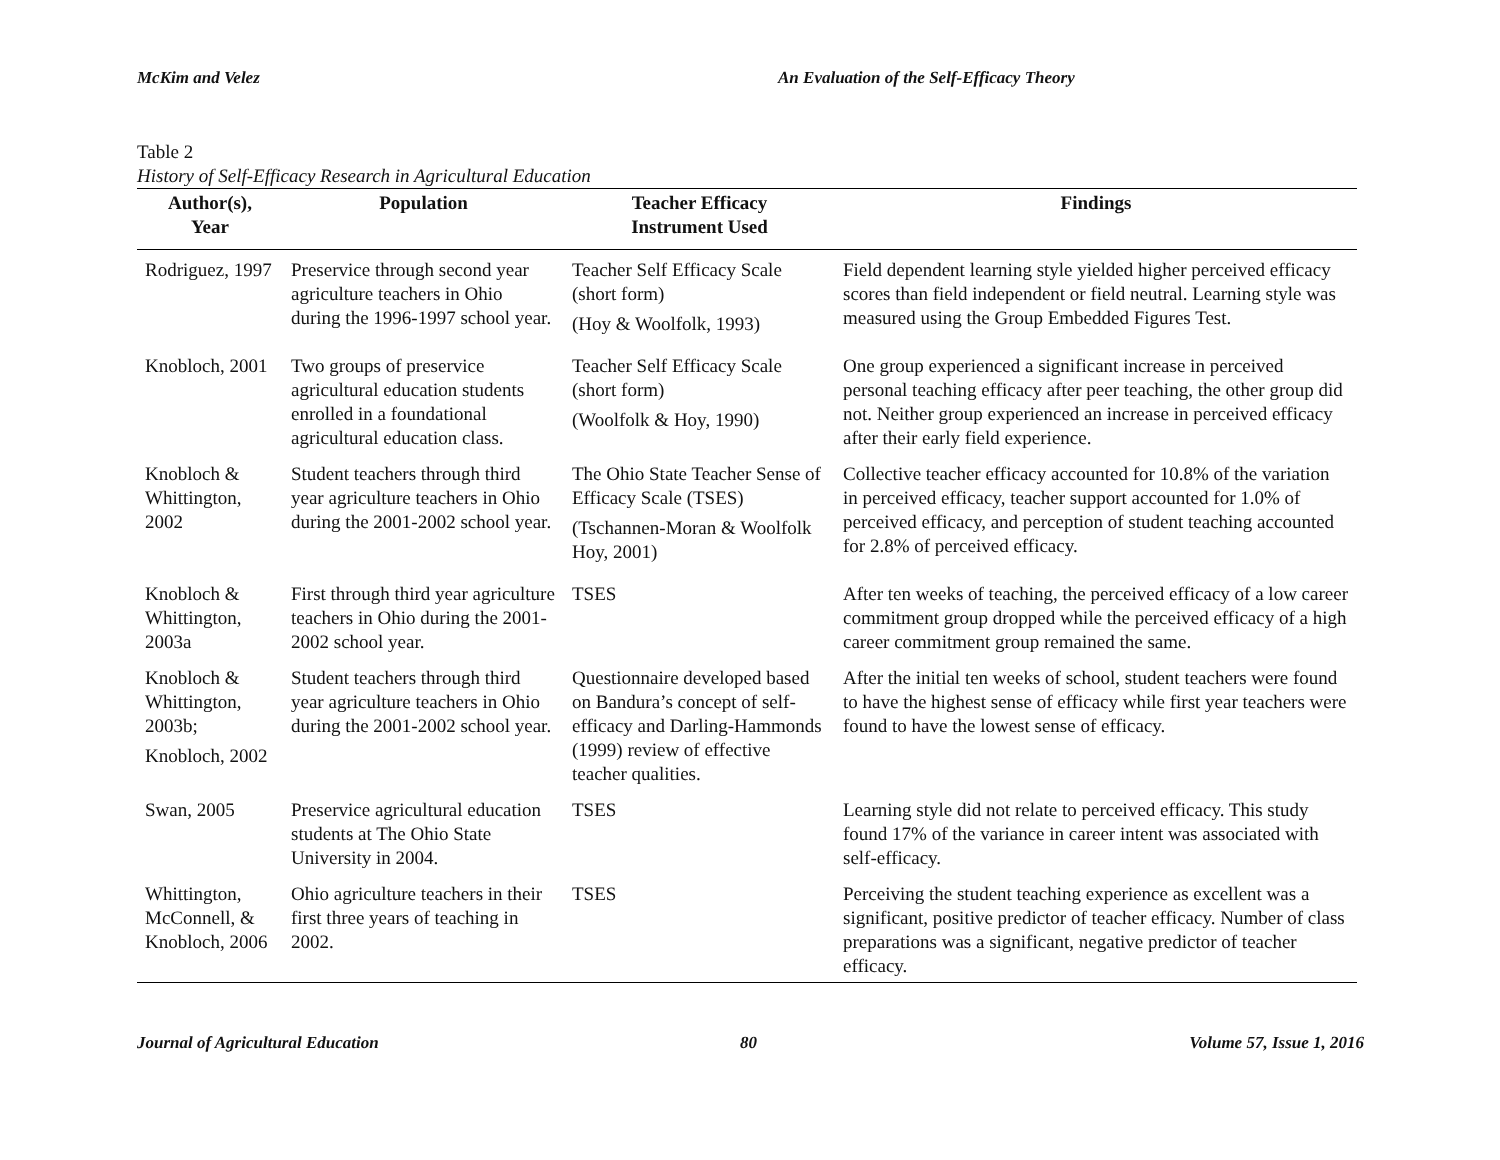McKim and Velez An Evaluation of the Self-Efficacy Theory
Table 2
History of Self-Efficacy Research in Agricultural Education
| Author(s), Year | Population | Teacher Efficacy Instrument Used | Findings |
| --- | --- | --- | --- |
| Rodriguez, 1997 | Preservice through second year agriculture teachers in Ohio during the 1996-1997 school year. | Teacher Self Efficacy Scale (short form) (Hoy & Woolfolk, 1993) | Field dependent learning style yielded higher perceived efficacy scores than field independent or field neutral. Learning style was measured using the Group Embedded Figures Test. |
| Knobloch, 2001 | Two groups of preservice agricultural education students enrolled in a foundational agricultural education class. | Teacher Self Efficacy Scale (short form) (Woolfolk & Hoy, 1990) | One group experienced a significant increase in perceived personal teaching efficacy after peer teaching, the other group did not. Neither group experienced an increase in perceived efficacy after their early field experience. |
| Knobloch & Whittington, 2002 | Student teachers through third year agriculture teachers in Ohio during the 2001-2002 school year. | The Ohio State Teacher Sense of Efficacy Scale (TSES) (Tschannen-Moran & Woolfolk Hoy, 2001) | Collective teacher efficacy accounted for 10.8% of the variation in perceived efficacy, teacher support accounted for 1.0% of perceived efficacy, and perception of student teaching accounted for 2.8% of perceived efficacy. |
| Knobloch & Whittington, 2003a | First through third year agriculture teachers in Ohio during the 2001-2002 school year. | TSES | After ten weeks of teaching, the perceived efficacy of a low career commitment group dropped while the perceived efficacy of a high career commitment group remained the same. |
| Knobloch & Whittington, 2003b; Knobloch, 2002 | Student teachers through third year agriculture teachers in Ohio during the 2001-2002 school year. | Questionnaire developed based on Bandura’s concept of self-efficacy and Darling-Hammonds (1999) review of effective teacher qualities. | After the initial ten weeks of school, student teachers were found to have the highest sense of efficacy while first year teachers were found to have the lowest sense of efficacy. |
| Swan, 2005 | Preservice agricultural education students at The Ohio State University in 2004. | TSES | Learning style did not relate to perceived efficacy. This study found 17% of the variance in career intent was associated with self-efficacy. |
| Whittington, McConnell, & Knobloch, 2006 | Ohio agriculture teachers in their first three years of teaching in 2002. | TSES | Perceiving the student teaching experience as excellent was a significant, positive predictor of teacher efficacy. Number of class preparations was a significant, negative predictor of teacher efficacy. |
Journal of Agricultural Education 80 Volume 57, Issue 1, 2016